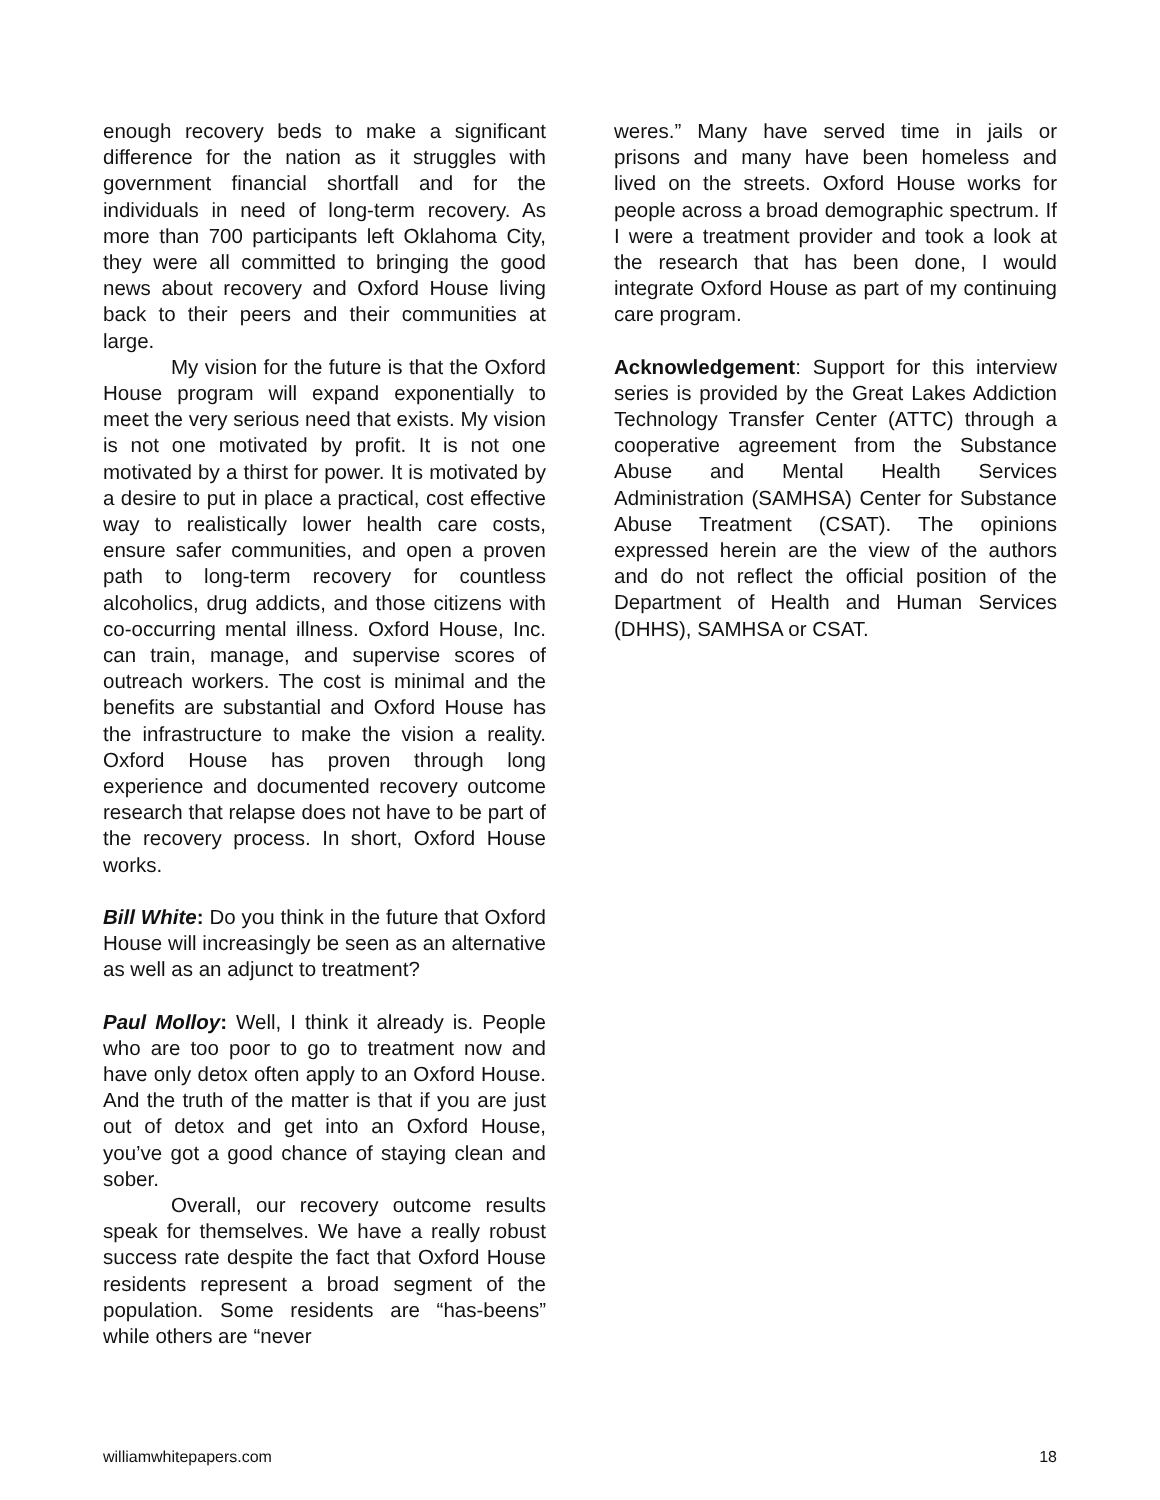enough recovery beds to make a significant difference for the nation as it struggles with government financial shortfall and for the individuals in need of long-term recovery. As more than 700 participants left Oklahoma City, they were all committed to bringing the good news about recovery and Oxford House living back to their peers and their communities at large.
My vision for the future is that the Oxford House program will expand exponentially to meet the very serious need that exists. My vision is not one motivated by profit. It is not one motivated by a thirst for power. It is motivated by a desire to put in place a practical, cost effective way to realistically lower health care costs, ensure safer communities, and open a proven path to long-term recovery for countless alcoholics, drug addicts, and those citizens with co-occurring mental illness. Oxford House, Inc. can train, manage, and supervise scores of outreach workers. The cost is minimal and the benefits are substantial and Oxford House has the infrastructure to make the vision a reality. Oxford House has proven through long experience and documented recovery outcome research that relapse does not have to be part of the recovery process. In short, Oxford House works.
Bill White: Do you think in the future that Oxford House will increasingly be seen as an alternative as well as an adjunct to treatment?
Paul Molloy: Well, I think it already is. People who are too poor to go to treatment now and have only detox often apply to an Oxford House. And the truth of the matter is that if you are just out of detox and get into an Oxford House, you’ve got a good chance of staying clean and sober.
Overall, our recovery outcome results speak for themselves. We have a really robust success rate despite the fact that Oxford House residents represent a broad segment of the population. Some residents are “has-beens” while others are “never
weres.” Many have served time in jails or prisons and many have been homeless and lived on the streets. Oxford House works for people across a broad demographic spectrum. If I were a treatment provider and took a look at the research that has been done, I would integrate Oxford House as part of my continuing care program.
Acknowledgement: Support for this interview series is provided by the Great Lakes Addiction Technology Transfer Center (ATTC) through a cooperative agreement from the Substance Abuse and Mental Health Services Administration (SAMHSA) Center for Substance Abuse Treatment (CSAT). The opinions expressed herein are the view of the authors and do not reflect the official position of the Department of Health and Human Services (DHHS), SAMHSA or CSAT.
williamwhitepapers.com 18